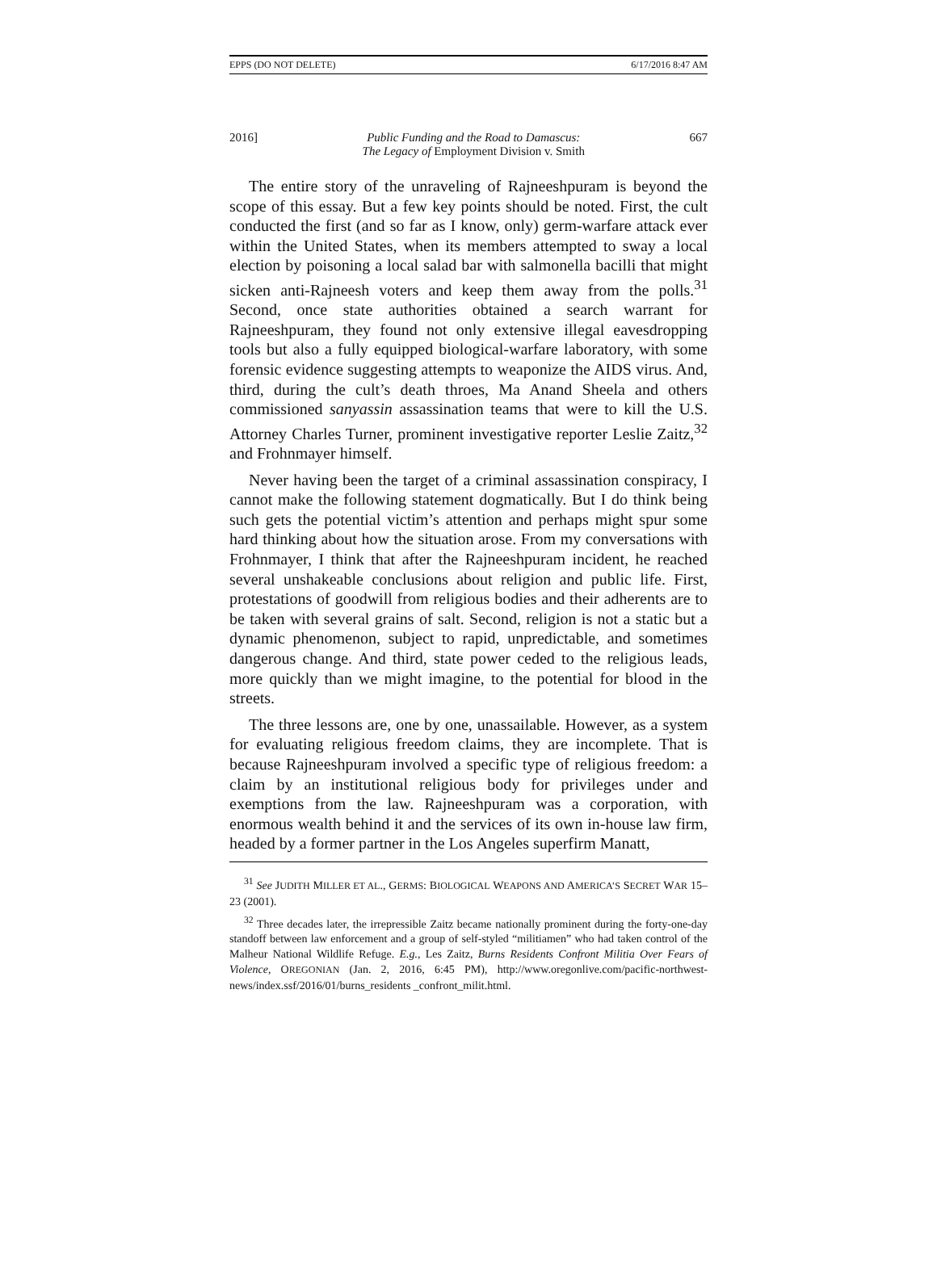EPPS (DO NOT DELETE) 6/17/2016 8:47 AM
2016] Public Funding and the Road to Damascus:
The Legacy of Employment Division v. Smith 667
The entire story of the unraveling of Rajneeshpuram is beyond the scope of this essay. But a few key points should be noted. First, the cult conducted the first (and so far as I know, only) germ-warfare attack ever within the United States, when its members attempted to sway a local election by poisoning a local salad bar with salmonella bacilli that might sicken anti-Rajneesh voters and keep them away from the polls.<sup>31</sup> Second, once state authorities obtained a search warrant for Rajneeshpuram, they found not only extensive illegal eavesdropping tools but also a fully equipped biological-warfare laboratory, with some forensic evidence suggesting attempts to weaponize the AIDS virus. And, third, during the cult’s death throes, Ma Anand Sheela and others commissioned sanyassin assassination teams that were to kill the U.S. Attorney Charles Turner, prominent investigative reporter Leslie Zaitz,<sup>32</sup> and Frohnmayer himself.
Never having been the target of a criminal assassination conspiracy, I cannot make the following statement dogmatically. But I do think being such gets the potential victim’s attention and perhaps might spur some hard thinking about how the situation arose. From my conversations with Frohnmayer, I think that after the Rajneeshpuram incident, he reached several unshakeable conclusions about religion and public life. First, protestations of goodwill from religious bodies and their adherents are to be taken with several grains of salt. Second, religion is not a static but a dynamic phenomenon, subject to rapid, unpredictable, and sometimes dangerous change. And third, state power ceded to the religious leads, more quickly than we might imagine, to the potential for blood in the streets.
The three lessons are, one by one, unassailable. However, as a system for evaluating religious freedom claims, they are incomplete. That is because Rajneeshpuram involved a specific type of religious freedom: a claim by an institutional religious body for privileges under and exemptions from the law. Rajneeshpuram was a corporation, with enormous wealth behind it and the services of its own in-house law firm, headed by a former partner in the Los Angeles superfirm Manatt,
<sup>31</sup> See JUDITH MILLER ET AL., GERMS: BIOLOGICAL WEAPONS AND AMERICA’S SECRET WAR 15–23 (2001).
<sup>32</sup> Three decades later, the irrepressible Zaitz became nationally prominent during the forty-one-day standoff between law enforcement and a group of self-styled “militiamen” who had taken control of the Malheur National Wildlife Refuge. E.g., Les Zaitz, Burns Residents Confront Militia Over Fears of Violence, OREGONIAN (Jan. 2, 2016, 6:45 PM), http://www.oregonlive.com/pacific-northwest-news/index.ssf/2016/01/burns_residents _confront_milit.html.